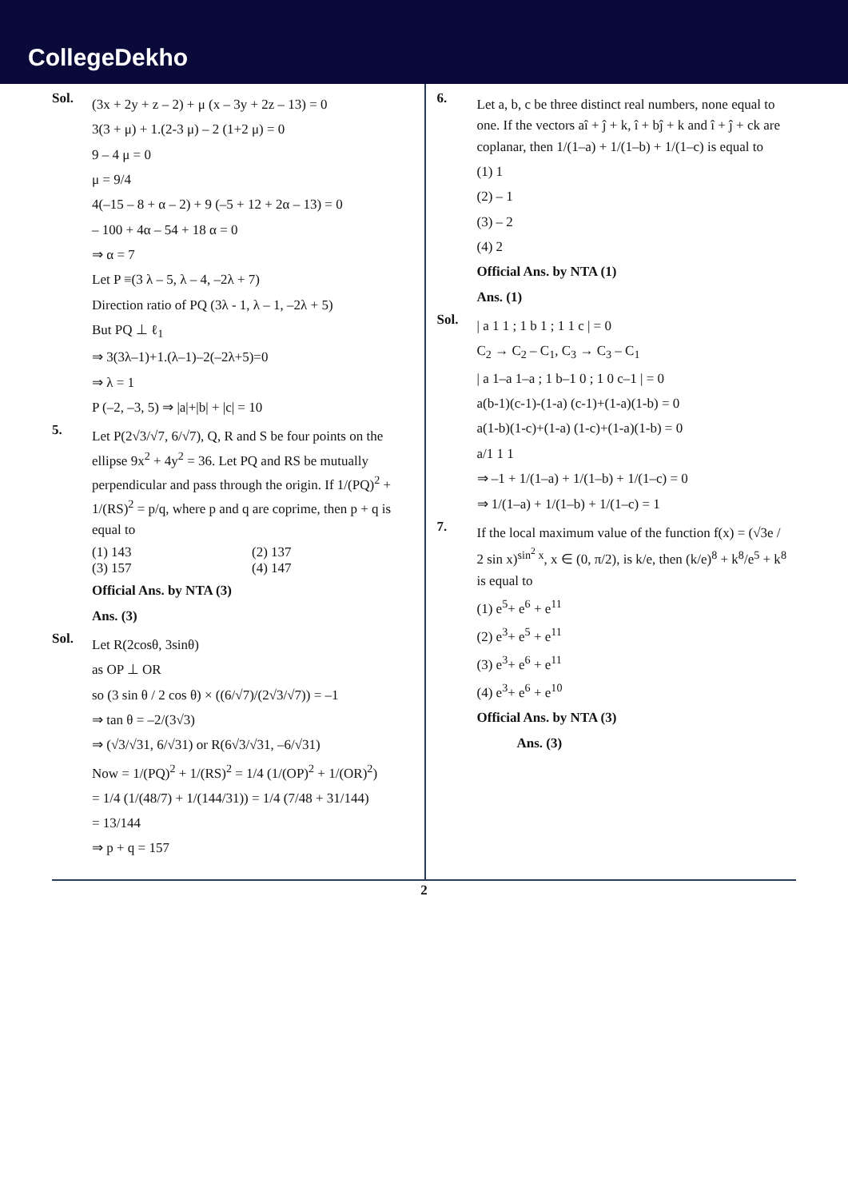CollegeDekho
Sol.
(3x + 2y + z – 2) + μ (x – 3y + 2z – 13) = 0
3(3 + μ) + 1.(2-3 μ) – 2 (1+2 μ) = 0
9 – 4 μ = 0
μ = 9/4
4(–15 – 8 + α – 2) + 9 (–5 + 12 + 2α – 13) = 0
– 100 + 4α – 54 + 18 α = 0
⇒ α = 7
Let P ≡(3 λ – 5, λ – 4, –2λ + 7)
Direction ratio of PQ (3λ - 1, λ – 1, –2λ + 5)
But PQ ⊥ ℓ<sub>1</sub>
⇒ 3(3λ–1)+1.(λ–1)–2(–2λ+5)=0
⇒ λ = 1
P (–2, –3, 5) ⇒ |a|+|b| + |c| = 10
5.
Let P(2√3/√7, 6/√7), Q, R and S be four points on the ellipse 9x<sup>2</sup> + 4y<sup>2</sup> = 36. Let PQ and RS be mutually perpendicular and pass through the origin. If 1/(PQ)<sup>2</sup> + 1/(RS)<sup>2</sup> = p/q, where p and q are coprime, then p + q is equal to
(1) 143 (2) 137
(3) 157 (4) 147
Official Ans. by NTA (3)
Ans. (3)
Sol.
Let R(2cosθ, 3sinθ)
as OP ⊥ OR
so (3 sin θ / 2 cos θ) × ((6/√7)/(2√3/√7)) = –1
⇒ tan θ = –2/(3√3)
⇒ (√3/√31, 6/√31) or R(6√3/√31, –6/√31)
Now = 1/(PQ)<sup>2</sup> + 1/(RS)<sup>2</sup> = 1/4 (1/(OP)<sup>2</sup> + 1/(OR)<sup>2</sup>)
= 1/4 (1/(48/7) + 1/(144/31)) = 1/4 (7/48 + 31/144)
= 13/144
⇒ p + q = 157
6.
Let a, b, c be three distinct real numbers, none equal to one. If the vectors aî + ĵ + k, î + bĵ + k and î + ĵ + ck are coplanar, then 1/(1–a) + 1/(1–b) + 1/(1–c) is equal to
(1) 1
(2) – 1
(3) – 2
(4) 2
Official Ans. by NTA (1)
Ans. (1)
Sol.
| a 1 1 ; 1 b 1 ; 1 1 c | = 0
C<sub>2</sub> → C<sub>2</sub> – C<sub>1</sub>, C<sub>3</sub> → C<sub>3</sub> – C<sub>1</sub>
| a 1–a 1–a ; 1 b–1 0 ; 1 0 c–1 | = 0
a(b-1)(c-1)-(1-a) (c-1)+(1-a)(1-b) = 0
a(1-b)(1-c)+(1-a) (1-c)+(1-a)(1-b) = 0
a/1 1 1
⇒ –1 + 1/(1–a) + 1/(1–b) + 1/(1–c) = 0
⇒ 1/(1–a) + 1/(1–b) + 1/(1–c) = 1
7.
If the local maximum value of the function f(x) = (√3e / 2 sin x)<sup>sin<sup>2</sup> x</sup>, x ∈ (0, π/2), is k/e, then (k/e)<sup>8</sup> + k<sup>8</sup>/e<sup>5</sup> + k<sup>8</sup> is equal to
(1) e<sup>5</sup>+ e<sup>6</sup> + e<sup>11</sup>
(2) e<sup>3</sup>+ e<sup>5</sup> + e<sup>11</sup>
(3) e<sup>3</sup>+ e<sup>6</sup> + e<sup>11</sup>
(4) e<sup>3</sup>+ e<sup>6</sup> + e<sup>10</sup>
Official Ans. by NTA (3)
Ans. (3)
2